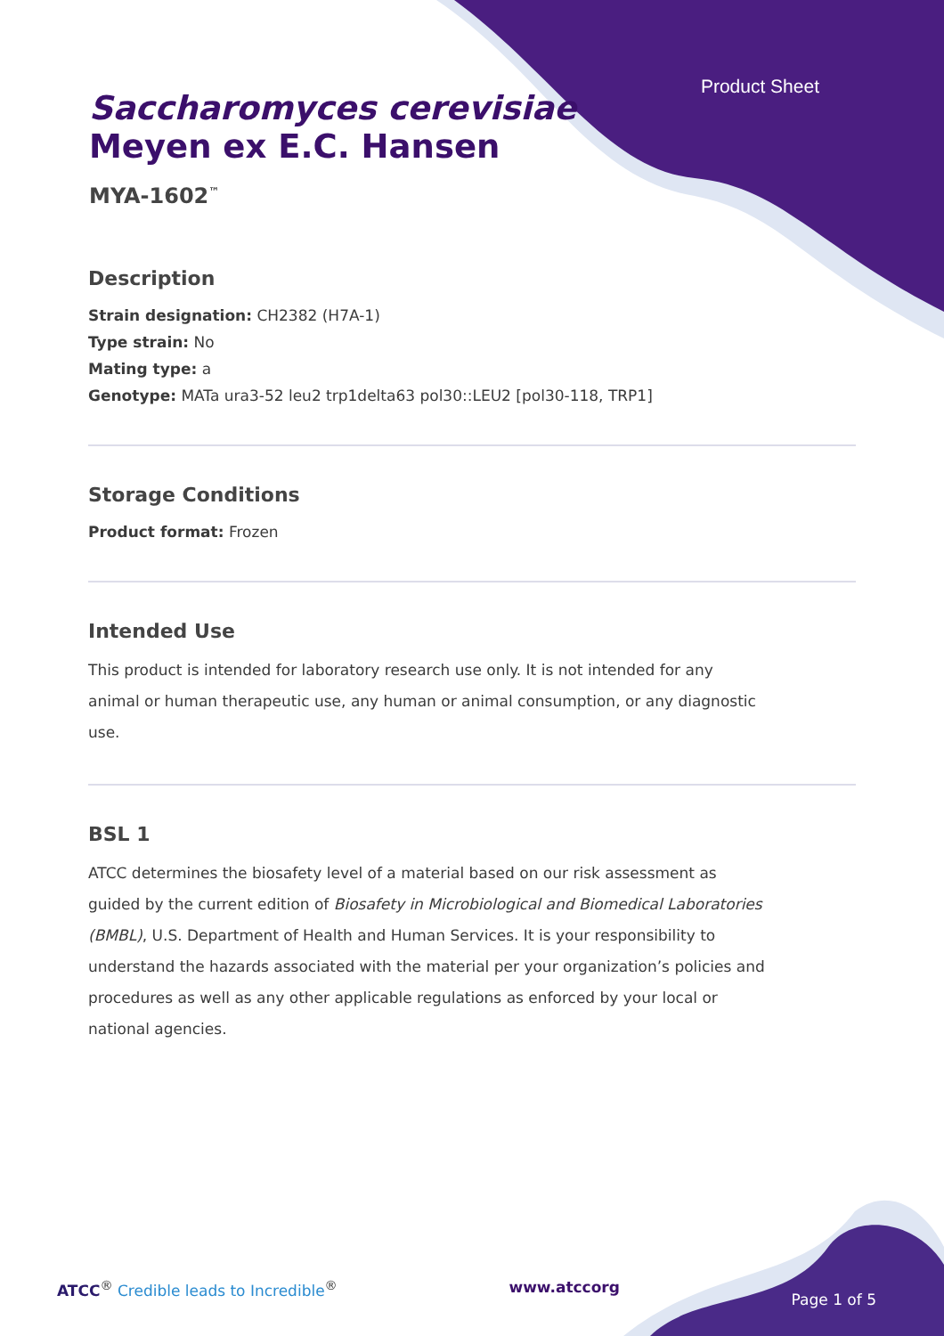Product Sheet
Saccharomyces cerevisiae
Meyen ex E.C. Hansen
MYA-1602<sup>™</sup>
Description
Strain designation: CH2382 (H7A-1)
Type strain: No
Mating type: a
Genotype: MATa ura3-52 leu2 trp1delta63 pol30::LEU2 [pol30-118, TRP1]
Storage Conditions
Product format: Frozen
Intended Use
This product is intended for laboratory research use only. It is not intended for any animal or human therapeutic use, any human or animal consumption, or any diagnostic use.
BSL 1
ATCC determines the biosafety level of a material based on our risk assessment as guided by the current edition of Biosafety in Microbiological and Biomedical Laboratories (BMBL), U.S. Department of Health and Human Services. It is your responsibility to understand the hazards associated with the material per your organization’s policies and procedures as well as any other applicable regulations as enforced by your local or national agencies.
ATCC<sup>®</sup> Credible leads to Incredible<sup>®</sup> www.atccorg Page 1 of 5